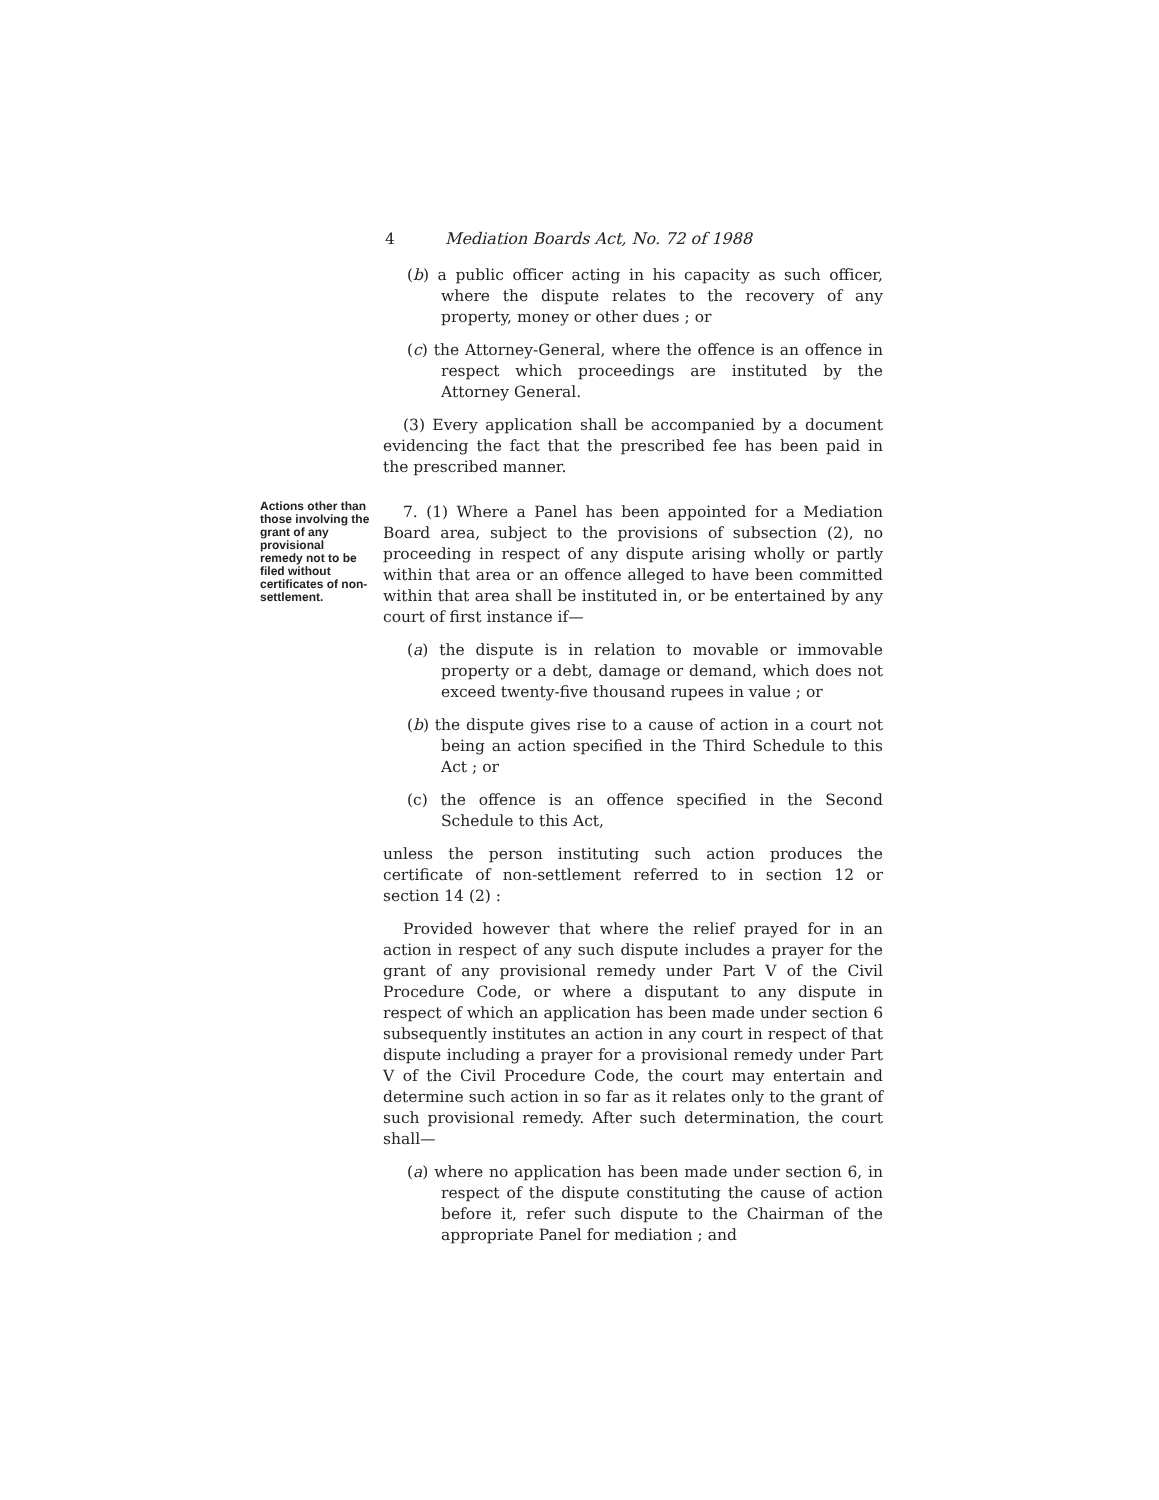4 Mediation Boards Act, No. 72 of 1988
(b) a public officer acting in his capacity as such officer, where the dispute relates to the recovery of any property, money or other dues ; or
(c) the Attorney-General, where the offence is an offence in respect which proceedings are instituted by the Attorney General.
(3) Every application shall be accompanied by a document evidencing the fact that the prescribed fee has been paid in the prescribed manner.
7. (1) Where a Panel has been appointed for a Mediation Board area, subject to the provisions of subsection (2), no proceeding in respect of any dispute arising wholly or partly within that area or an offence alleged to have been committed within that area shall be instituted in, or be entertained by any court of first instance if—
(a) the dispute is in relation to movable or immovable property or a debt, damage or demand, which does not exceed twenty-five thousand rupees in value ; or
(b) the dispute gives rise to a cause of action in a court not being an action specified in the Third Schedule to this Act ; or
(c) the offence is an offence specified in the Second Schedule to this Act,
unless the person instituting such action produces the certificate of non-settlement referred to in section 12 or section 14 (2) :
Provided however that where the relief prayed for in an action in respect of any such dispute includes a prayer for the grant of any provisional remedy under Part V of the Civil Procedure Code, or where a disputant to any dispute in respect of which an application has been made under section 6 subsequently institutes an action in any court in respect of that dispute including a prayer for a provisional remedy under Part V of the Civil Procedure Code, the court may entertain and determine such action in so far as it relates only to the grant of such provisional remedy. After such determination, the court shall—
(a) where no application has been made under section 6, in respect of the dispute constituting the cause of action before it, refer such dispute to the Chairman of the appropriate Panel for mediation ; and
Actions other than those involving the grant of any provisional remedy not to be filed without certificates of non-settlement.